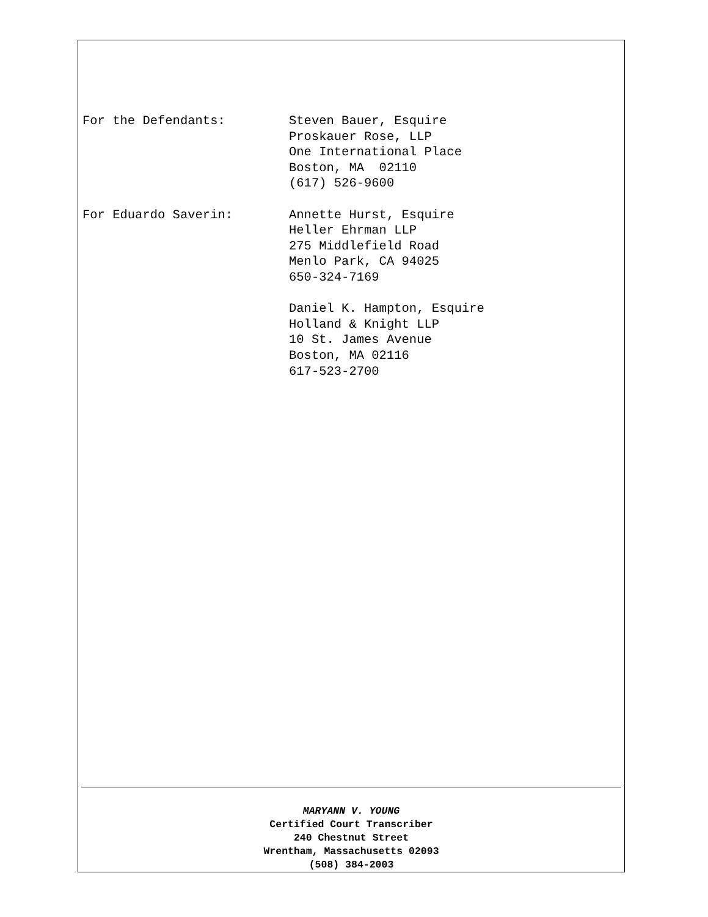For the Defendants:
Steven Bauer, Esquire Proskauer Rose, LLP One International Place Boston, MA 02110 (617) 526-9600
For Eduardo Saverin:
Annette Hurst, Esquire Heller Ehrman LLP 275 Middlefield Road Menlo Park, CA 94025 650-324-7169
Daniel K. Hampton, Esquire Holland & Knight LLP 10 St. James Avenue Boston, MA 02116 617-523-2700
MARYANN V. YOUNG
Certified Court Transcriber
240 Chestnut Street
Wrentham, Massachusetts 02093
(508) 384-2003